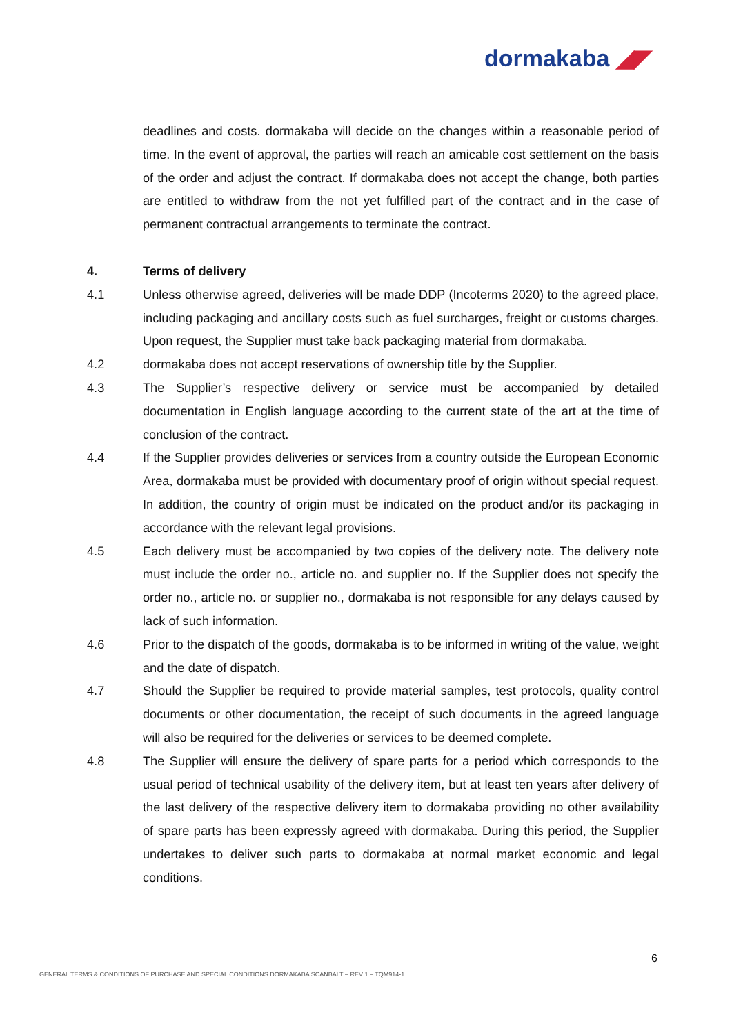dormakaba ◢◤
deadlines and costs. dormakaba will decide on the changes within a reasonable period of time. In the event of approval, the parties will reach an amicable cost settlement on the basis of the order and adjust the contract. If dormakaba does not accept the change, both parties are entitled to withdraw from the not yet fulfilled part of the contract and in the case of permanent contractual arrangements to terminate the contract.
4. Terms of delivery
4.1 Unless otherwise agreed, deliveries will be made DDP (Incoterms 2020) to the agreed place, including packaging and ancillary costs such as fuel surcharges, freight or customs charges. Upon request, the Supplier must take back packaging material from dormakaba.
4.2 dormakaba does not accept reservations of ownership title by the Supplier.
4.3 The Supplier’s respective delivery or service must be accompanied by detailed documentation in English language according to the current state of the art at the time of conclusion of the contract.
4.4 If the Supplier provides deliveries or services from a country outside the European Economic Area, dormakaba must be provided with documentary proof of origin without special request. In addition, the country of origin must be indicated on the product and/or its packaging in accordance with the relevant legal provisions.
4.5 Each delivery must be accompanied by two copies of the delivery note. The delivery note must include the order no., article no. and supplier no. If the Supplier does not specify the order no., article no. or supplier no., dormakaba is not responsible for any delays caused by lack of such information.
4.6 Prior to the dispatch of the goods, dormakaba is to be informed in writing of the value, weight and the date of dispatch.
4.7 Should the Supplier be required to provide material samples, test protocols, quality control documents or other documentation, the receipt of such documents in the agreed language will also be required for the deliveries or services to be deemed complete.
4.8 The Supplier will ensure the delivery of spare parts for a period which corresponds to the usual period of technical usability of the delivery item, but at least ten years after delivery of the last delivery of the respective delivery item to dormakaba providing no other availability of spare parts has been expressly agreed with dormakaba. During this period, the Supplier undertakes to deliver such parts to dormakaba at normal market economic and legal conditions.
6
GENERAL TERMS & CONDITIONS OF PURCHASE AND SPECIAL CONDITIONS DORMAKABA SCANBALT – REV 1 – TQM914-1